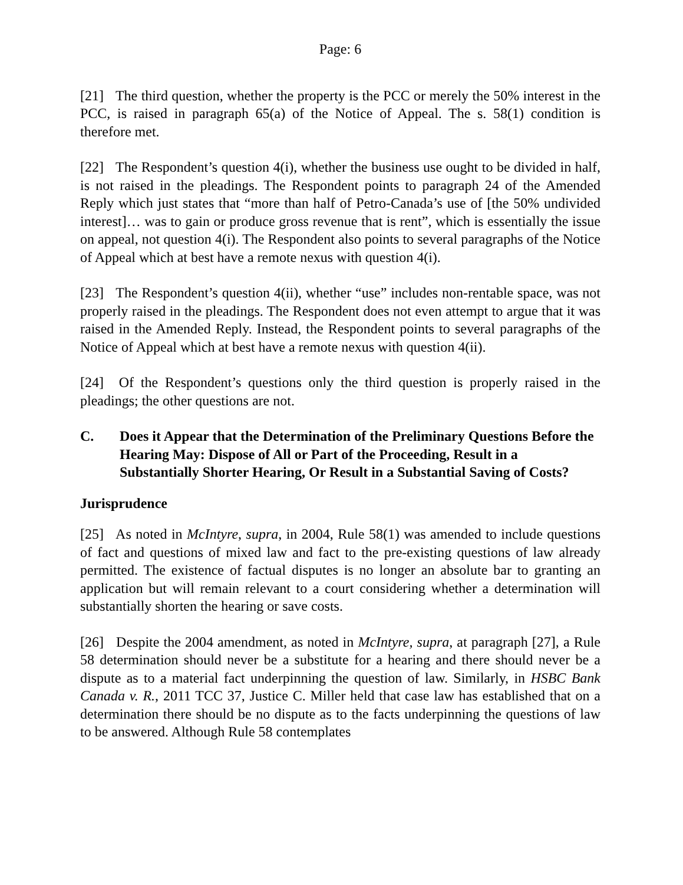Page: 6
[21] The third question, whether the property is the PCC or merely the 50% interest in the PCC, is raised in paragraph 65(a) of the Notice of Appeal. The s. 58(1) condition is therefore met.
[22] The Respondent’s question 4(i), whether the business use ought to be divided in half, is not raised in the pleadings. The Respondent points to paragraph 24 of the Amended Reply which just states that “more than half of Petro-Canada’s use of [the 50% undivided interest]… was to gain or produce gross revenue that is rent”, which is essentially the issue on appeal, not question 4(i). The Respondent also points to several paragraphs of the Notice of Appeal which at best have a remote nexus with question 4(i).
[23] The Respondent’s question 4(ii), whether “use” includes non-rentable space, was not properly raised in the pleadings. The Respondent does not even attempt to argue that it was raised in the Amended Reply. Instead, the Respondent points to several paragraphs of the Notice of Appeal which at best have a remote nexus with question 4(ii).
[24] Of the Respondent’s questions only the third question is properly raised in the pleadings; the other questions are not.
C. Does it Appear that the Determination of the Preliminary Questions Before the Hearing May: Dispose of All or Part of the Proceeding, Result in a Substantially Shorter Hearing, Or Result in a Substantial Saving of Costs?
Jurisprudence
[25] As noted in McIntyre, supra, in 2004, Rule 58(1) was amended to include questions of fact and questions of mixed law and fact to the pre-existing questions of law already permitted. The existence of factual disputes is no longer an absolute bar to granting an application but will remain relevant to a court considering whether a determination will substantially shorten the hearing or save costs.
[26] Despite the 2004 amendment, as noted in McIntyre, supra, at paragraph [27], a Rule 58 determination should never be a substitute for a hearing and there should never be a dispute as to a material fact underpinning the question of law. Similarly, in HSBC Bank Canada v. R., 2011 TCC 37, Justice C. Miller held that case law has established that on a determination there should be no dispute as to the facts underpinning the questions of law to be answered. Although Rule 58 contemplates